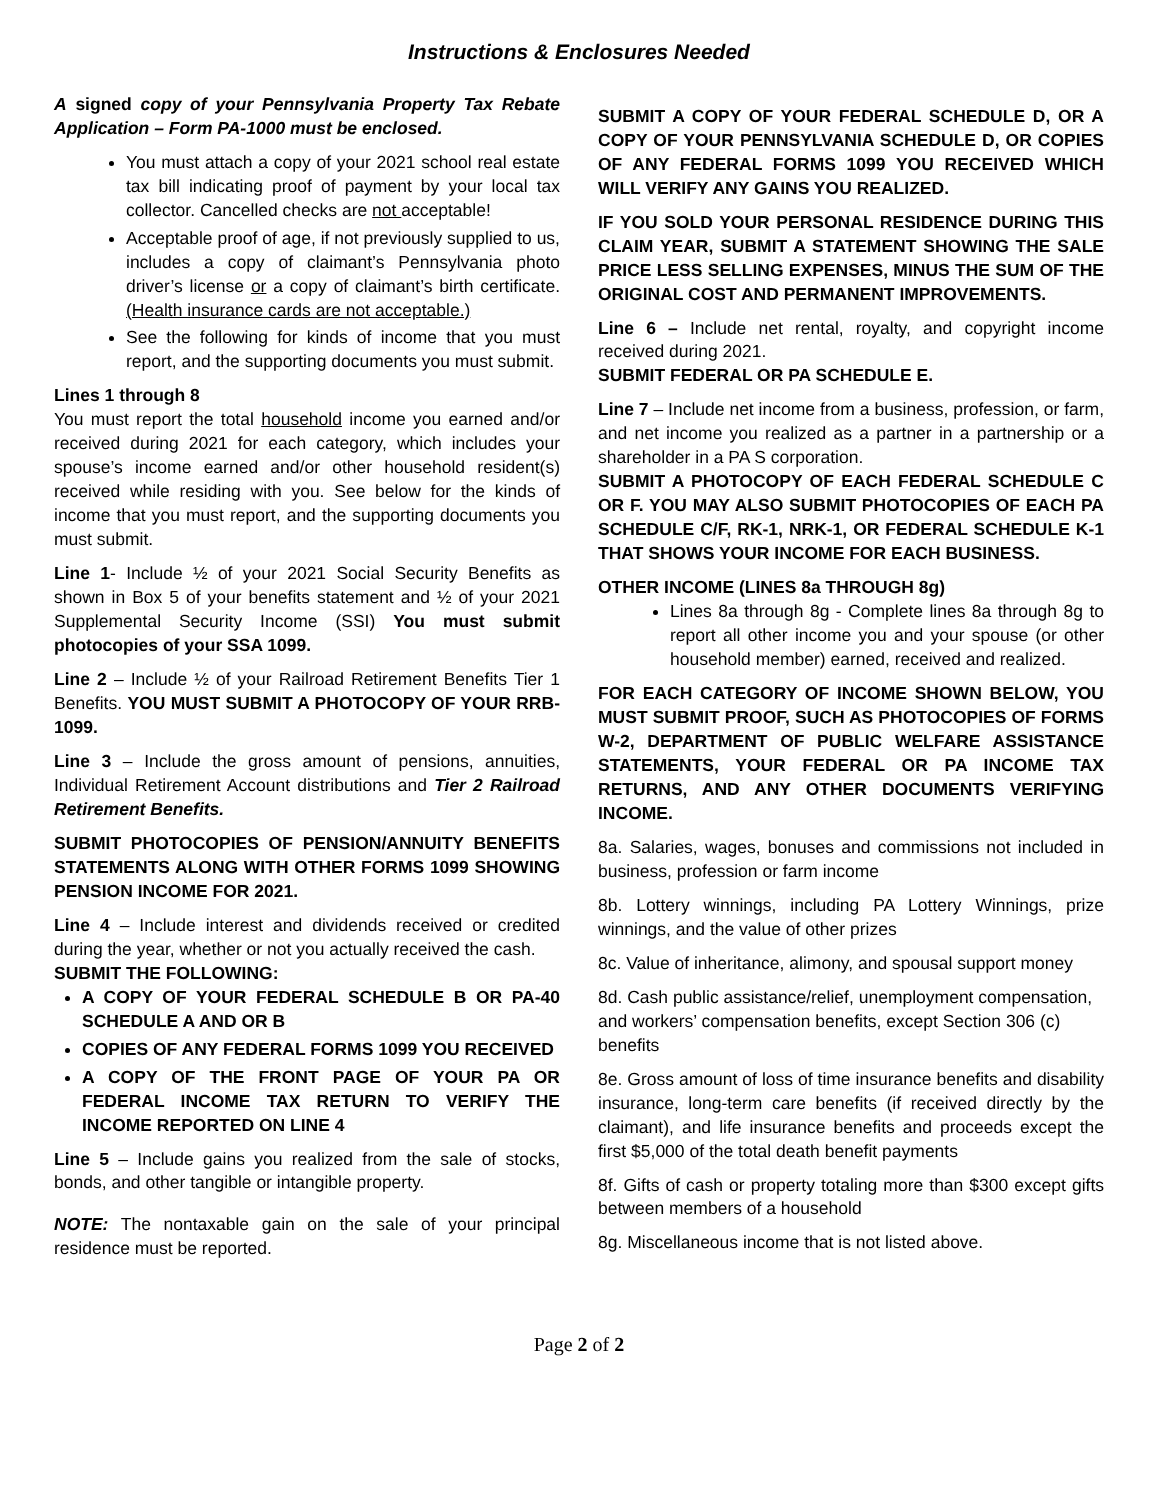Instructions & Enclosures Needed
A signed copy of your Pennsylvania Property Tax Rebate Application – Form PA-1000 must be enclosed.
You must attach a copy of your 2021 school real estate tax bill indicating proof of payment by your local tax collector. Cancelled checks are not acceptable!
Acceptable proof of age, if not previously supplied to us, includes a copy of claimant’s Pennsylvania photo driver’s license or a copy of claimant’s birth certificate. (Health insurance cards are not acceptable.)
See the following for kinds of income that you must report, and the supporting documents you must submit.
Lines 1 through 8
You must report the total household income you earned and/or received during 2021 for each category, which includes your spouse’s income earned and/or other household resident(s) received while residing with you. See below for the kinds of income that you must report, and the supporting documents you must submit.
Line 1- Include ½ of your 2021 Social Security Benefits as shown in Box 5 of your benefits statement and ½ of your 2021 Supplemental Security Income (SSI) You must submit photocopies of your SSA 1099.
Line 2 – Include ½ of your Railroad Retirement Benefits Tier 1 Benefits. YOU MUST SUBMIT A PHOTOCOPY OF YOUR RRB-1099.
Line 3 – Include the gross amount of pensions, annuities, Individual Retirement Account distributions and Tier 2 Railroad Retirement Benefits.
SUBMIT PHOTOCOPIES OF PENSION/ANNUITY BENEFITS STATEMENTS ALONG WITH OTHER FORMS 1099 SHOWING PENSION INCOME FOR 2021.
Line 4 – Include interest and dividends received or credited during the year, whether or not you actually received the cash.
SUBMIT THE FOLLOWING:
A COPY OF YOUR FEDERAL SCHEDULE B OR PA-40 SCHEDULE A AND OR B
COPIES OF ANY FEDERAL FORMS 1099 YOU RECEIVED
A COPY OF THE FRONT PAGE OF YOUR PA OR FEDERAL INCOME TAX RETURN TO VERIFY THE INCOME REPORTED ON LINE 4
Line 5 – Include gains you realized from the sale of stocks, bonds, and other tangible or intangible property.
NOTE: The nontaxable gain on the sale of your principal residence must be reported.
SUBMIT A COPY OF YOUR FEDERAL SCHEDULE D, OR A COPY OF YOUR PENNSYLVANIA SCHEDULE D, OR COPIES OF ANY FEDERAL FORMS 1099 YOU RECEIVED WHICH WILL VERIFY ANY GAINS YOU REALIZED.
IF YOU SOLD YOUR PERSONAL RESIDENCE DURING THIS CLAIM YEAR, SUBMIT A STATEMENT SHOWING THE SALE PRICE LESS SELLING EXPENSES, MINUS THE SUM OF THE ORIGINAL COST AND PERMANENT IMPROVEMENTS.
Line 6 – Include net rental, royalty, and copyright income received during 2021.
SUBMIT FEDERAL OR PA SCHEDULE E.
Line 7 – Include net income from a business, profession, or farm, and net income you realized as a partner in a partnership or a shareholder in a PA S corporation.
SUBMIT A PHOTOCOPY OF EACH FEDERAL SCHEDULE C OR F. YOU MAY ALSO SUBMIT PHOTOCOPIES OF EACH PA SCHEDULE C/F, RK-1, NRK-1, OR FEDERAL SCHEDULE K-1 THAT SHOWS YOUR INCOME FOR EACH BUSINESS.
OTHER INCOME (LINES 8a THROUGH 8g)
Lines 8a through 8g - Complete lines 8a through 8g to report all other income you and your spouse (or other household member) earned, received and realized.
FOR EACH CATEGORY OF INCOME SHOWN BELOW, YOU MUST SUBMIT PROOF, SUCH AS PHOTOCOPIES OF FORMS W-2, DEPARTMENT OF PUBLIC WELFARE ASSISTANCE STATEMENTS, YOUR FEDERAL OR PA INCOME TAX RETURNS, AND ANY OTHER DOCUMENTS VERIFYING INCOME.
8a. Salaries, wages, bonuses and commissions not included in business, profession or farm income
8b. Lottery winnings, including PA Lottery Winnings, prize winnings, and the value of other prizes
8c. Value of inheritance, alimony, and spousal support money
8d. Cash public assistance/relief, unemployment compensation, and workers’ compensation benefits, except Section 306 (c) benefits
8e. Gross amount of loss of time insurance benefits and disability insurance, long-term care benefits (if received directly by the claimant), and life insurance benefits and proceeds except the first $5,000 of the total death benefit payments
8f. Gifts of cash or property totaling more than $300 except gifts between members of a household
8g. Miscellaneous income that is not listed above.
Page 2 of 2